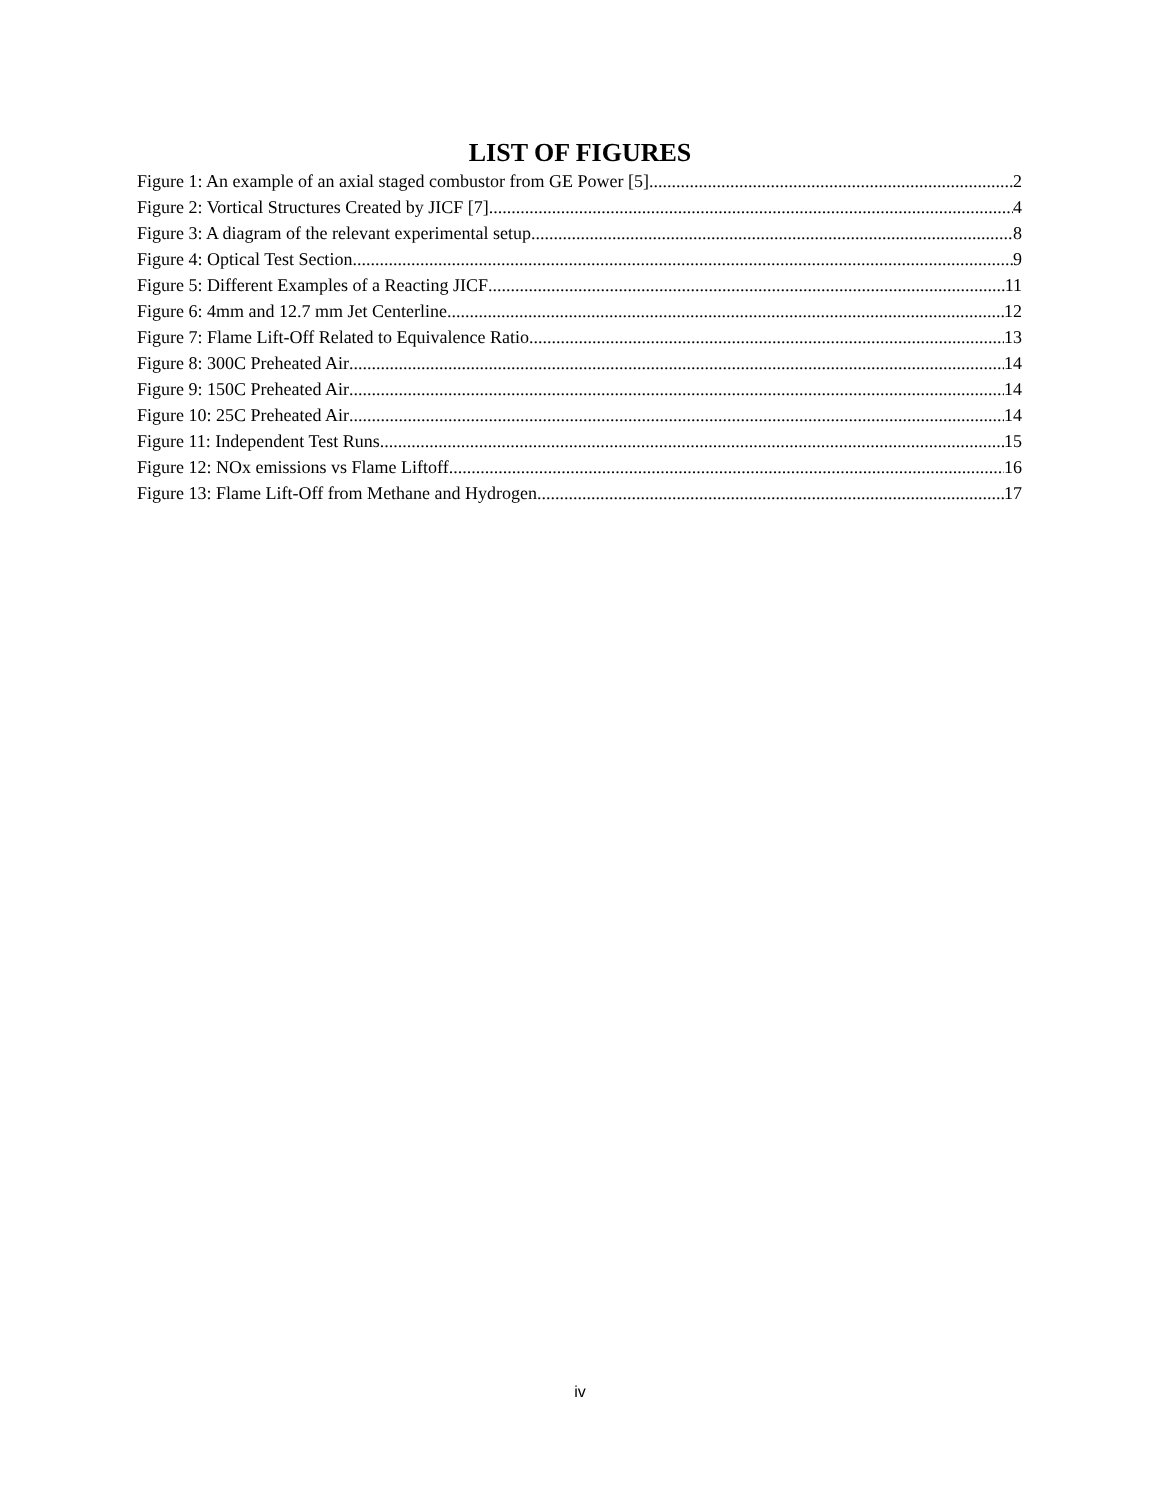LIST OF FIGURES
Figure 1: An example of an axial staged combustor from GE Power [5] 2
Figure 2: Vortical Structures Created by JICF [7] 4
Figure 3: A diagram of the relevant experimental setup 8
Figure 4: Optical Test Section 9
Figure 5: Different Examples of a Reacting JICF 11
Figure 6: 4mm and 12.7 mm Jet Centerline 12
Figure 7: Flame Lift-Off Related to Equivalence Ratio 13
Figure 8: 300C Preheated Air 14
Figure 9: 150C Preheated Air 14
Figure 10: 25C Preheated Air 14
Figure 11: Independent Test Runs 15
Figure 12: NOx emissions vs Flame Liftoff 16
Figure 13: Flame Lift-Off from Methane and Hydrogen 17
iv